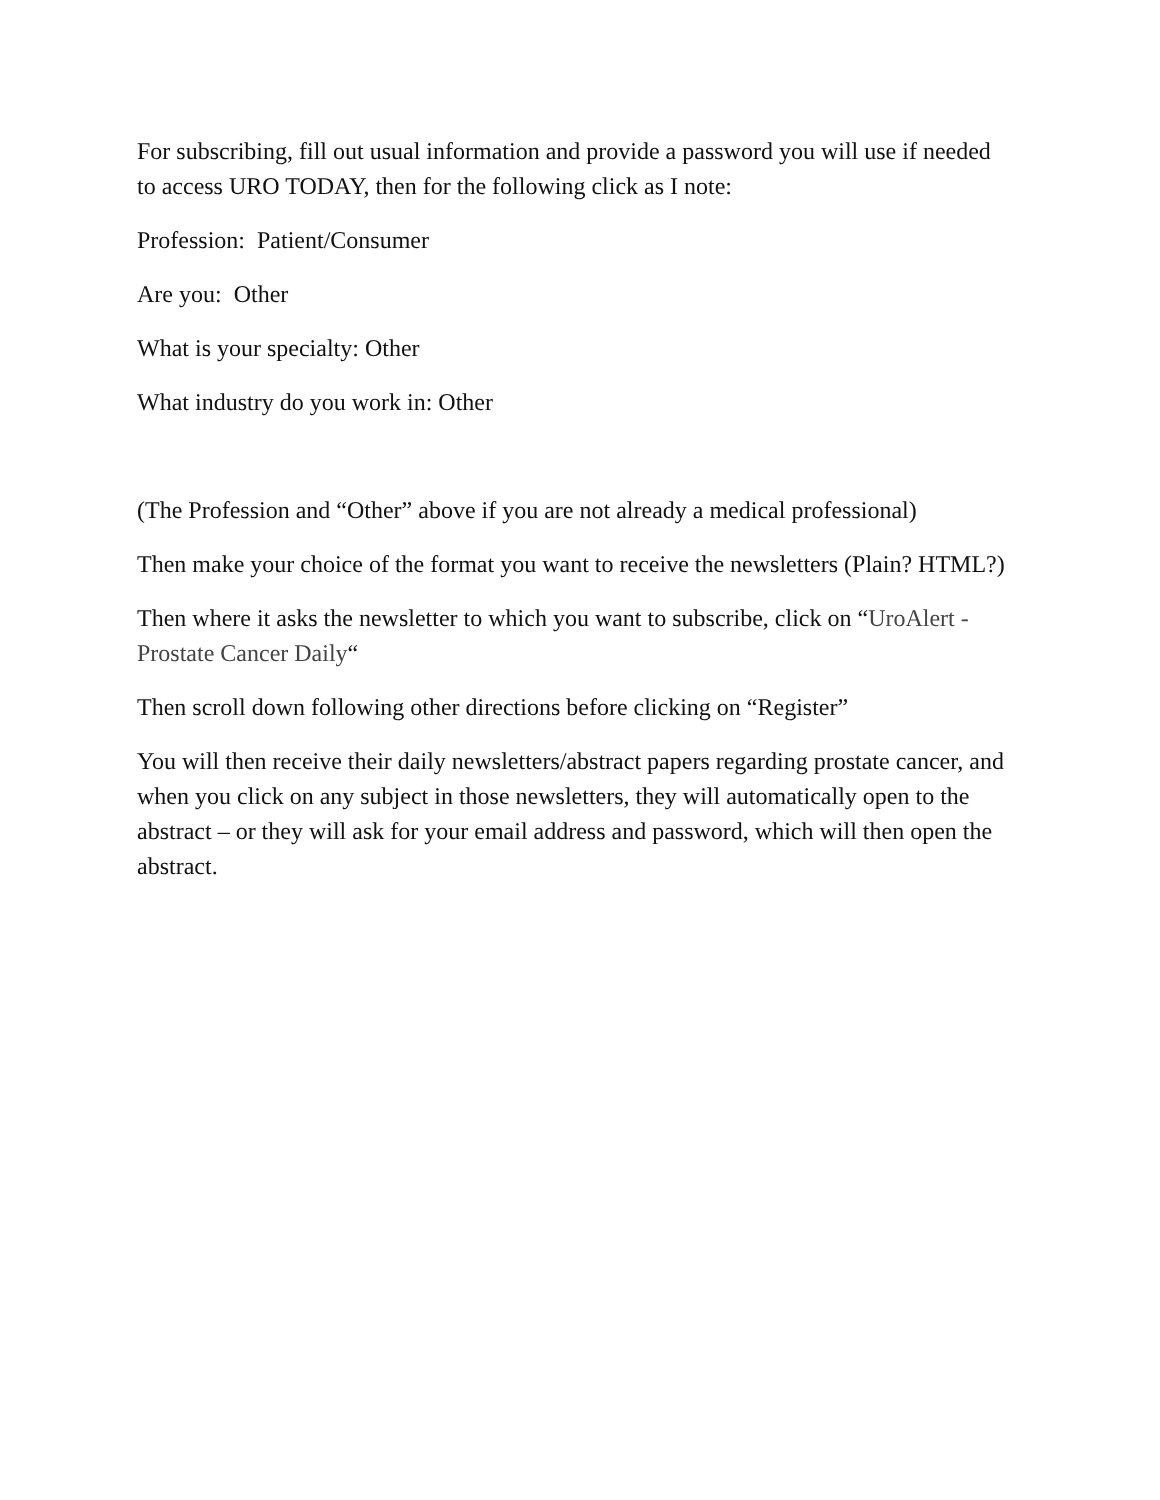For subscribing, fill out usual information and provide a password you will use if needed to access URO TODAY, then for the following click as I note:
Profession: Patient/Consumer
Are you: Other
What is your specialty: Other
What industry do you work in: Other
(The Profession and “Other” above if you are not already a medical professional)
Then make your choice of the format you want to receive the newsletters (Plain? HTML?)
Then where it asks the newsletter to which you want to subscribe, click on “UroAlert - Prostate Cancer Daily“
Then scroll down following other directions before clicking on “Register”
You will then receive their daily newsletters/abstract papers regarding prostate cancer, and when you click on any subject in those newsletters, they will automatically open to the abstract – or they will ask for your email address and password, which will then open the abstract.